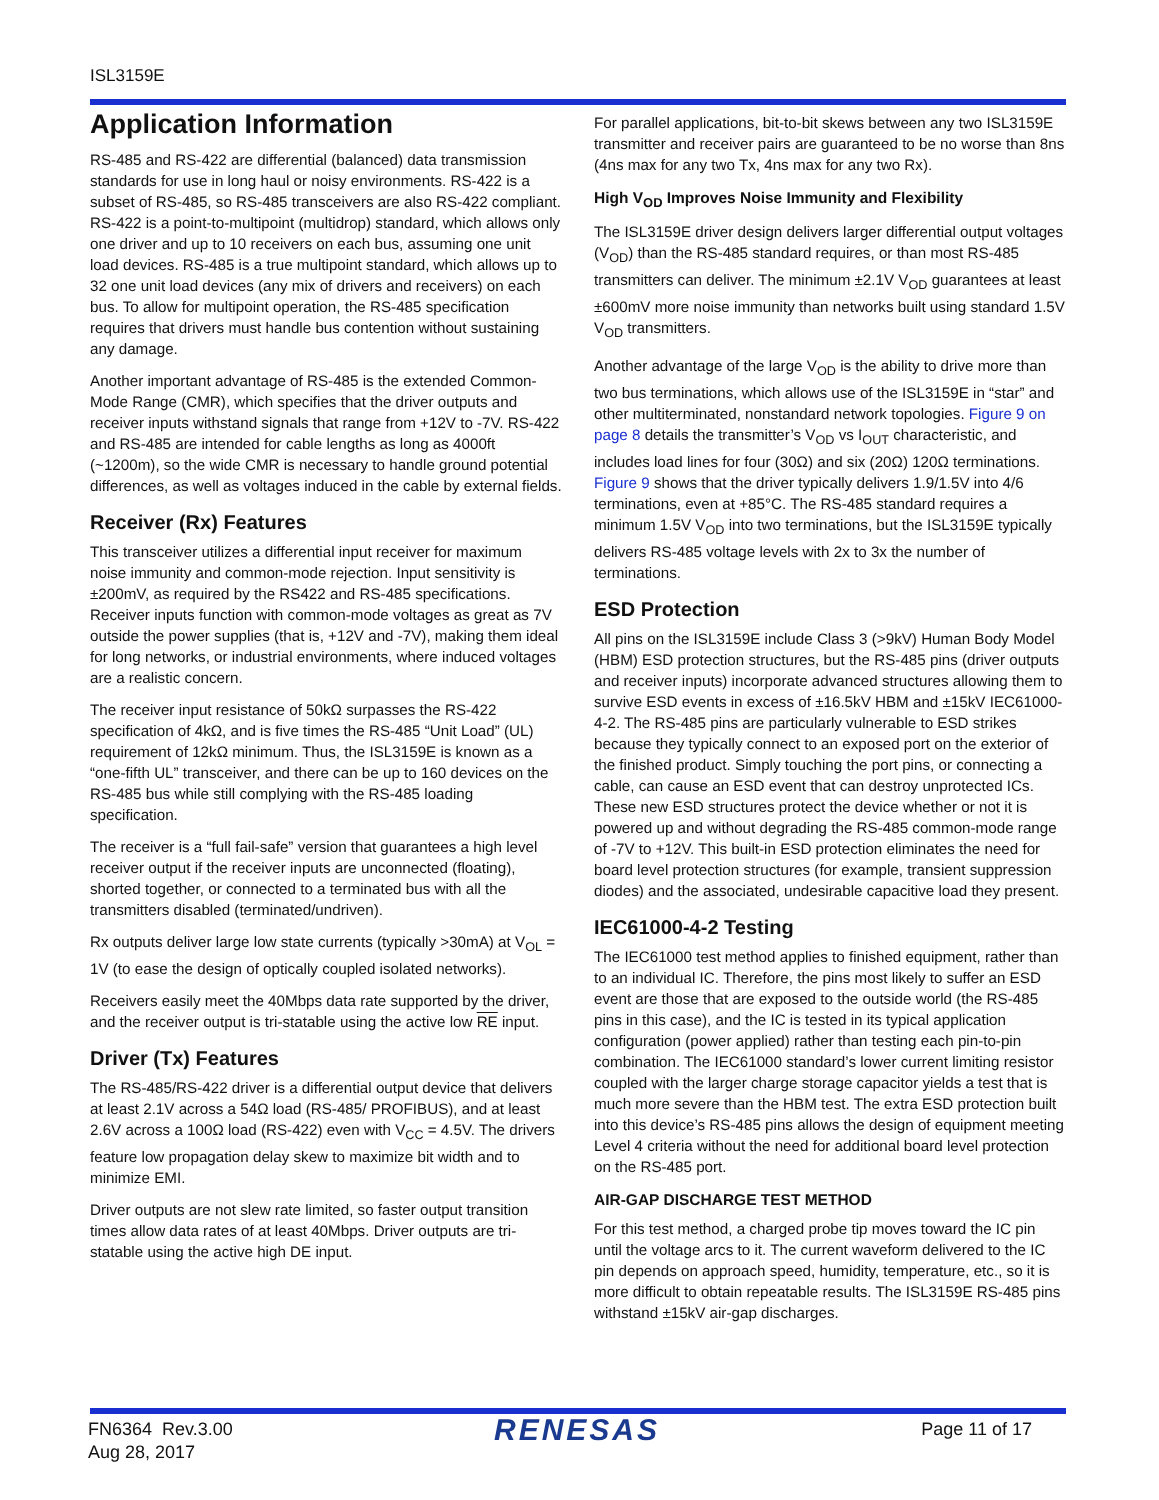ISL3159E
Application Information
RS-485 and RS-422 are differential (balanced) data transmission standards for use in long haul or noisy environments. RS-422 is a subset of RS-485, so RS-485 transceivers are also RS-422 compliant. RS-422 is a point-to-multipoint (multidrop) standard, which allows only one driver and up to 10 receivers on each bus, assuming one unit load devices. RS-485 is a true multipoint standard, which allows up to 32 one unit load devices (any mix of drivers and receivers) on each bus. To allow for multipoint operation, the RS-485 specification requires that drivers must handle bus contention without sustaining any damage.
Another important advantage of RS-485 is the extended Common-Mode Range (CMR), which specifies that the driver outputs and receiver inputs withstand signals that range from +12V to -7V. RS-422 and RS-485 are intended for cable lengths as long as 4000ft (~1200m), so the wide CMR is necessary to handle ground potential differences, as well as voltages induced in the cable by external fields.
Receiver (Rx) Features
This transceiver utilizes a differential input receiver for maximum noise immunity and common-mode rejection. Input sensitivity is ±200mV, as required by the RS422 and RS-485 specifications. Receiver inputs function with common-mode voltages as great as 7V outside the power supplies (that is, +12V and -7V), making them ideal for long networks, or industrial environments, where induced voltages are a realistic concern.
The receiver input resistance of 50kΩ surpasses the RS-422 specification of 4kΩ, and is five times the RS-485 “Unit Load” (UL) requirement of 12kΩ minimum. Thus, the ISL3159E is known as a “one-fifth UL” transceiver, and there can be up to 160 devices on the RS-485 bus while still complying with the RS-485 loading specification.
The receiver is a “full fail-safe” version that guarantees a high level receiver output if the receiver inputs are unconnected (floating), shorted together, or connected to a terminated bus with all the transmitters disabled (terminated/undriven).
Rx outputs deliver large low state currents (typically >30mA) at V<sub>OL</sub> = 1V (to ease the design of optically coupled isolated networks).
Receivers easily meet the 40Mbps data rate supported by the driver, and the receiver output is tri-statable using the active low RE input.
Driver (Tx) Features
The RS-485/RS-422 driver is a differential output device that delivers at least 2.1V across a 54Ω load (RS-485/ PROFIBUS), and at least 2.6V across a 100Ω load (RS-422) even with V<sub>CC</sub> = 4.5V. The drivers feature low propagation delay skew to maximize bit width and to minimize EMI.
Driver outputs are not slew rate limited, so faster output transition times allow data rates of at least 40Mbps. Driver outputs are tri-statable using the active high DE input.
For parallel applications, bit-to-bit skews between any two ISL3159E transmitter and receiver pairs are guaranteed to be no worse than 8ns (4ns max for any two Tx, 4ns max for any two Rx).
High V<sub>OD</sub> Improves Noise Immunity and Flexibility
The ISL3159E driver design delivers larger differential output voltages (V<sub>OD</sub>) than the RS-485 standard requires, or than most RS-485 transmitters can deliver. The minimum ±2.1V V<sub>OD</sub> guarantees at least ±600mV more noise immunity than networks built using standard 1.5V V<sub>OD</sub> transmitters.
Another advantage of the large V<sub>OD</sub> is the ability to drive more than two bus terminations, which allows use of the ISL3159E in “star” and other multiterminated, nonstandard network topologies. Figure 9 on page 8 details the transmitter’s V<sub>OD</sub> vs I<sub>OUT</sub> characteristic, and includes load lines for four (30Ω) and six (20Ω) 120Ω terminations. Figure 9 shows that the driver typically delivers 1.9/1.5V into 4/6 terminations, even at +85°C. The RS-485 standard requires a minimum 1.5V V<sub>OD</sub> into two terminations, but the ISL3159E typically delivers RS-485 voltage levels with 2x to 3x the number of terminations.
ESD Protection
All pins on the ISL3159E include Class 3 (>9kV) Human Body Model (HBM) ESD protection structures, but the RS-485 pins (driver outputs and receiver inputs) incorporate advanced structures allowing them to survive ESD events in excess of ±16.5kV HBM and ±15kV IEC61000-4-2. The RS-485 pins are particularly vulnerable to ESD strikes because they typically connect to an exposed port on the exterior of the finished product. Simply touching the port pins, or connecting a cable, can cause an ESD event that can destroy unprotected ICs. These new ESD structures protect the device whether or not it is powered up and without degrading the RS-485 common-mode range of -7V to +12V. This built-in ESD protection eliminates the need for board level protection structures (for example, transient suppression diodes) and the associated, undesirable capacitive load they present.
IEC61000-4-2 Testing
The IEC61000 test method applies to finished equipment, rather than to an individual IC. Therefore, the pins most likely to suffer an ESD event are those that are exposed to the outside world (the RS-485 pins in this case), and the IC is tested in its typical application configuration (power applied) rather than testing each pin-to-pin combination. The IEC61000 standard’s lower current limiting resistor coupled with the larger charge storage capacitor yields a test that is much more severe than the HBM test. The extra ESD protection built into this device’s RS-485 pins allows the design of equipment meeting Level 4 criteria without the need for additional board level protection on the RS-485 port.
AIR-GAP DISCHARGE TEST METHOD
For this test method, a charged probe tip moves toward the IC pin until the voltage arcs to it. The current waveform delivered to the IC pin depends on approach speed, humidity, temperature, etc., so it is more difficult to obtain repeatable results. The ISL3159E RS-485 pins withstand ±15kV air-gap discharges.
FN6364 Rev.3.00
Aug 28, 2017
RENESAS
Page 11 of 17